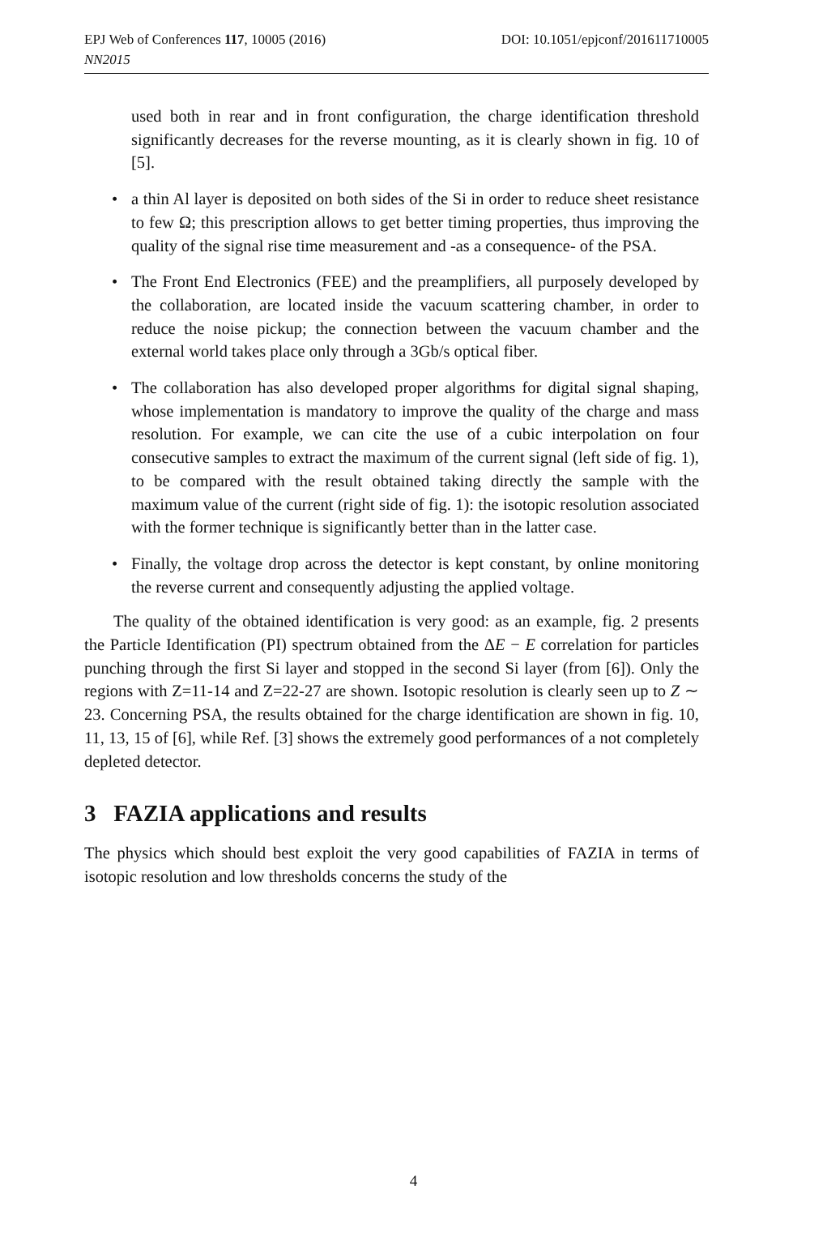EPJ Web of Conferences 117, 10005 (2016) DOI: 10.1051/epjconf/201611710005
NN2015
used both in rear and in front configuration, the charge identification threshold significantly decreases for the reverse mounting, as it is clearly shown in fig. 10 of [5].
• a thin Al layer is deposited on both sides of the Si in order to reduce sheet resistance to few Ω; this prescription allows to get better timing properties, thus improving the quality of the signal rise time measurement and -as a consequence- of the PSA.
• The Front End Electronics (FEE) and the preamplifiers, all purposely developed by the collaboration, are located inside the vacuum scattering chamber, in order to reduce the noise pickup; the connection between the vacuum chamber and the external world takes place only through a 3Gb/s optical fiber.
• The collaboration has also developed proper algorithms for digital signal shaping, whose implementation is mandatory to improve the quality of the charge and mass resolution. For example, we can cite the use of a cubic interpolation on four consecutive samples to extract the maximum of the current signal (left side of fig. 1), to be compared with the result obtained taking directly the sample with the maximum value of the current (right side of fig. 1): the isotopic resolution associated with the former technique is significantly better than in the latter case.
• Finally, the voltage drop across the detector is kept constant, by online monitoring the reverse current and consequently adjusting the applied voltage.
The quality of the obtained identification is very good: as an example, fig. 2 presents the Particle Identification (PI) spectrum obtained from the ΔE − E correlation for particles punching through the first Si layer and stopped in the second Si layer (from [6]). Only the regions with Z=11-14 and Z=22-27 are shown. Isotopic resolution is clearly seen up to Z ∼ 23. Concerning PSA, the results obtained for the charge identification are shown in fig. 10, 11, 13, 15 of [6], while Ref. [3] shows the extremely good performances of a not completely depleted detector.
3 FAZIA applications and results
The physics which should best exploit the very good capabilities of FAZIA in terms of isotopic resolution and low thresholds concerns the study of the
4